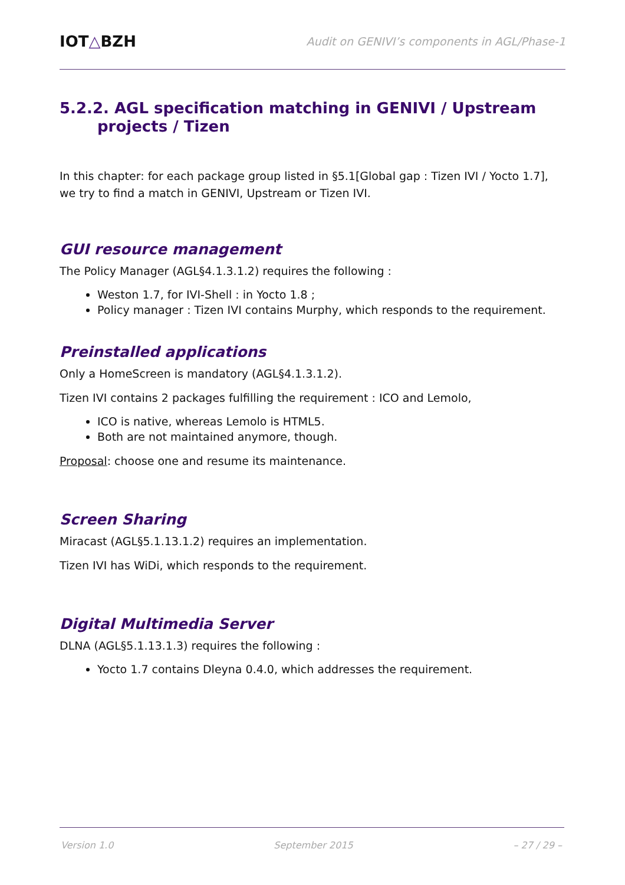IOT△BZH
Audit on GENIVI’s components in AGL/Phase-1
5.2.2. AGL specification matching in GENIVI / Upstream projects / Tizen
In this chapter: for each package group listed in §5.1[Global gap : Tizen IVI / Yocto 1.7], we try to find a match in GENIVI, Upstream or Tizen IVI.
GUI resource management
The Policy Manager (AGL§4.1.3.1.2) requires the following :
Weston 1.7, for IVI-Shell : in Yocto 1.8 ;
Policy manager : Tizen IVI contains Murphy, which responds to the requirement.
Preinstalled applications
Only a HomeScreen is mandatory (AGL§4.1.3.1.2).
Tizen IVI contains 2 packages fulfilling the requirement : ICO and Lemolo,
ICO is native, whereas Lemolo is HTML5.
Both are not maintained anymore, though.
Proposal: choose one and resume its maintenance.
Screen Sharing
Miracast (AGL§5.1.13.1.2) requires an implementation.
Tizen IVI has WiDi, which responds to the requirement.
Digital Multimedia Server
DLNA (AGL§5.1.13.1.3) requires the following :
Yocto 1.7 contains Dleyna 0.4.0, which addresses the requirement.
Version 1.0 September 2015 – 27 / 29 –